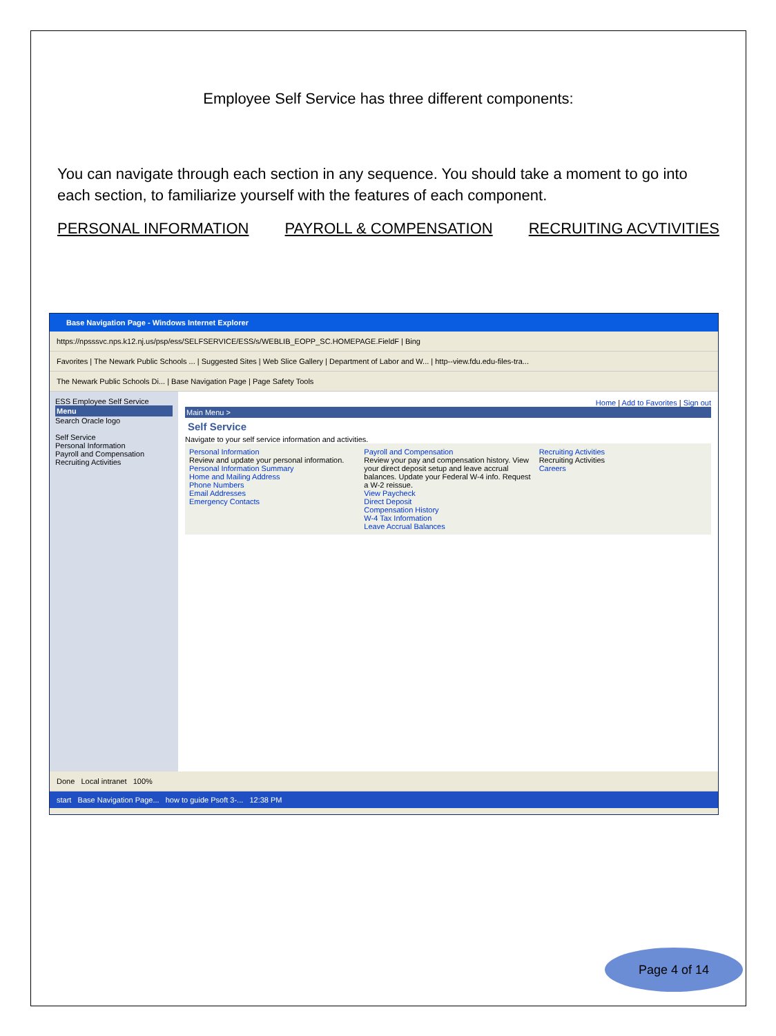Employee Self Service has three different components:
You can navigate through each section in any sequence. You should take a moment to go into each section, to familiarize yourself with the features of each component.
PERSONAL INFORMATION PAYROLL & COMPENSATION RECRUITING ACVTIVITIES
Base Navigation Page - Windows Internet Explorer
https://npsssvc.nps.k12.nj.us/psp/ess/SELFSERVICE/ESS/s/WEBLIB_EOPP_SC.HOMEPAGE.FieldF | Bing
Favorites | The Newark Public Schools ... | Suggested Sites | Web Slice Gallery | Department of Labor and W... | http--view.fdu.edu-files-tra...
The Newark Public Schools Di... | Base Navigation Page | Page Safety Tools
ESS Employee Self Service
Menu
Search Oracle logo
Self Service
Personal Information
Payroll and Compensation
Recruiting Activities
Home | Add to Favorites | Sign out
Main Menu >
Self Service
Navigate to your self service information and activities.
Personal Information
Review and update your personal information.
Personal Information Summary
Home and Mailing Address
Phone Numbers
Email Addresses
Emergency Contacts
Payroll and Compensation
Review your pay and compensation history. View your direct deposit setup and leave accrual balances. Update your Federal W-4 info. Request a W-2 reissue.
View Paycheck
Direct Deposit
Compensation History
W-4 Tax Information
Leave Accrual Balances
Recruiting Activities
Recruiting Activities
Careers
Done Local intranet 100%
start Base Navigation Page... how to guide Psoft 3-... 12:38 PM
Page 4 of 14